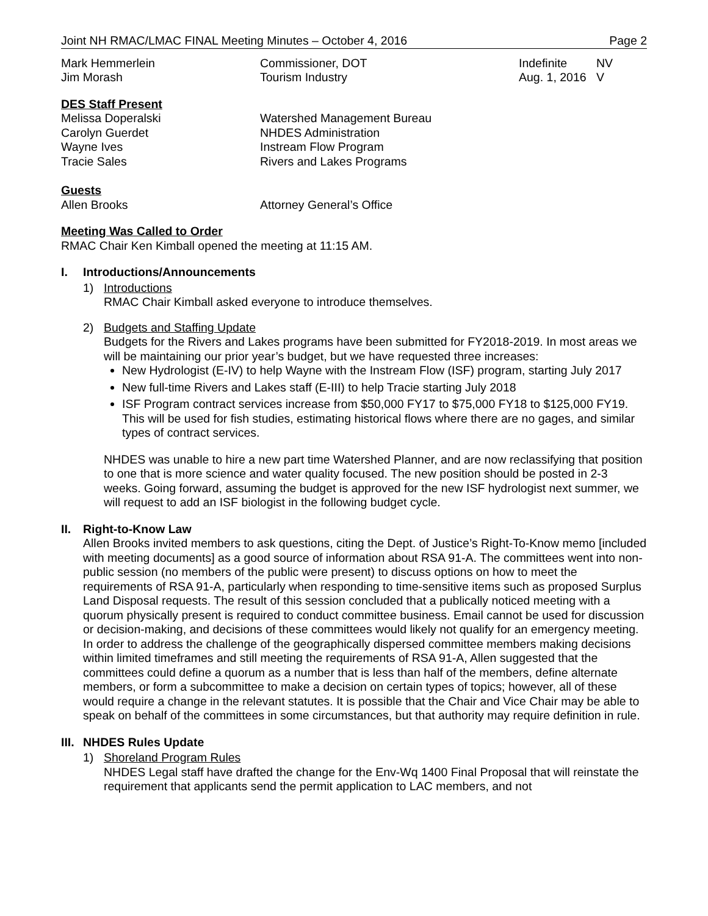Joint NH RMAC/LMAC FINAL Meeting Minutes – October 4, 2016 Page 2
| Mark Hemmerlein | Commissioner, DOT | Indefinite | NV |
| Jim Morash | Tourism Industry | Aug. 1, 2016 | V |
DES Staff Present
| Melissa Doperalski | Watershed Management Bureau |
| Carolyn Guerdet | NHDES Administration |
| Wayne Ives | Instream Flow Program |
| Tracie Sales | Rivers and Lakes Programs |
Guests
| Allen Brooks | Attorney General’s Office |
Meeting Was Called to Order
RMAC Chair Ken Kimball opened the meeting at 11:15 AM.
I. Introductions/Announcements
1) Introductions
RMAC Chair Kimball asked everyone to introduce themselves.
2) Budgets and Staffing Update
Budgets for the Rivers and Lakes programs have been submitted for FY2018-2019. In most areas we will be maintaining our prior year’s budget, but we have requested three increases:
New Hydrologist (E-IV) to help Wayne with the Instream Flow (ISF) program, starting July 2017
New full-time Rivers and Lakes staff (E-III) to help Tracie starting July 2018
ISF Program contract services increase from $50,000 FY17 to $75,000 FY18 to $125,000 FY19. This will be used for fish studies, estimating historical flows where there are no gages, and similar types of contract services.
NHDES was unable to hire a new part time Watershed Planner, and are now reclassifying that position to one that is more science and water quality focused. The new position should be posted in 2-3 weeks. Going forward, assuming the budget is approved for the new ISF hydrologist next summer, we will request to add an ISF biologist in the following budget cycle.
II. Right-to-Know Law
Allen Brooks invited members to ask questions, citing the Dept. of Justice’s Right-To-Know memo [included with meeting documents] as a good source of information about RSA 91-A. The committees went into non-public session (no members of the public were present) to discuss options on how to meet the requirements of RSA 91-A, particularly when responding to time-sensitive items such as proposed Surplus Land Disposal requests. The result of this session concluded that a publically noticed meeting with a quorum physically present is required to conduct committee business. Email cannot be used for discussion or decision-making, and decisions of these committees would likely not qualify for an emergency meeting. In order to address the challenge of the geographically dispersed committee members making decisions within limited timeframes and still meeting the requirements of RSA 91-A, Allen suggested that the committees could define a quorum as a number that is less than half of the members, define alternate members, or form a subcommittee to make a decision on certain types of topics; however, all of these would require a change in the relevant statutes. It is possible that the Chair and Vice Chair may be able to speak on behalf of the committees in some circumstances, but that authority may require definition in rule.
III. NHDES Rules Update
1) Shoreland Program Rules
NHDES Legal staff have drafted the change for the Env-Wq 1400 Final Proposal that will reinstate the requirement that applicants send the permit application to LAC members, and not